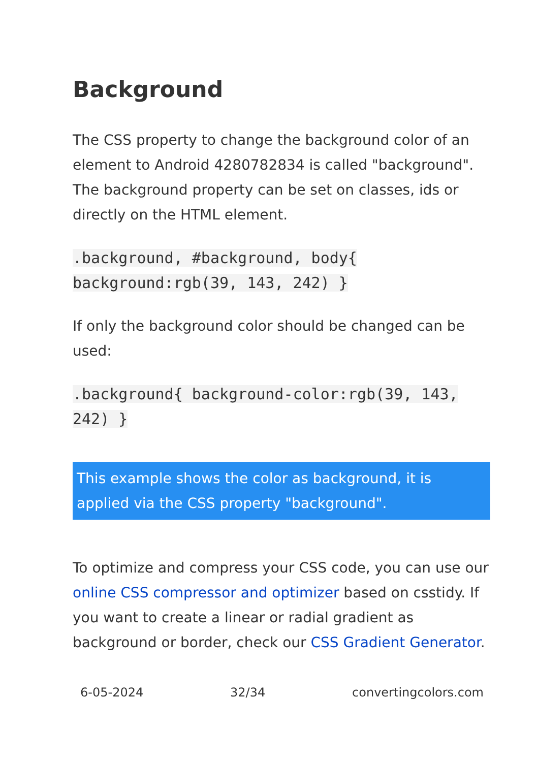Background
The CSS property to change the background color of an element to Android 4280782834 is called "background". The background property can be set on classes, ids or directly on the HTML element.
.background, #background, body{ background:rgb(39, 143, 242) }
If only the background color should be changed can be used:
.background{ background-color:rgb(39, 143, 242) }
This example shows the color as background, it is applied via the CSS property "background".
To optimize and compress your CSS code, you can use our online CSS compressor and optimizer based on csstidy. If you want to create a linear or radial gradient as background or border, check our CSS Gradient Generator.
6-05-2024 32/34 convertingcolors.com